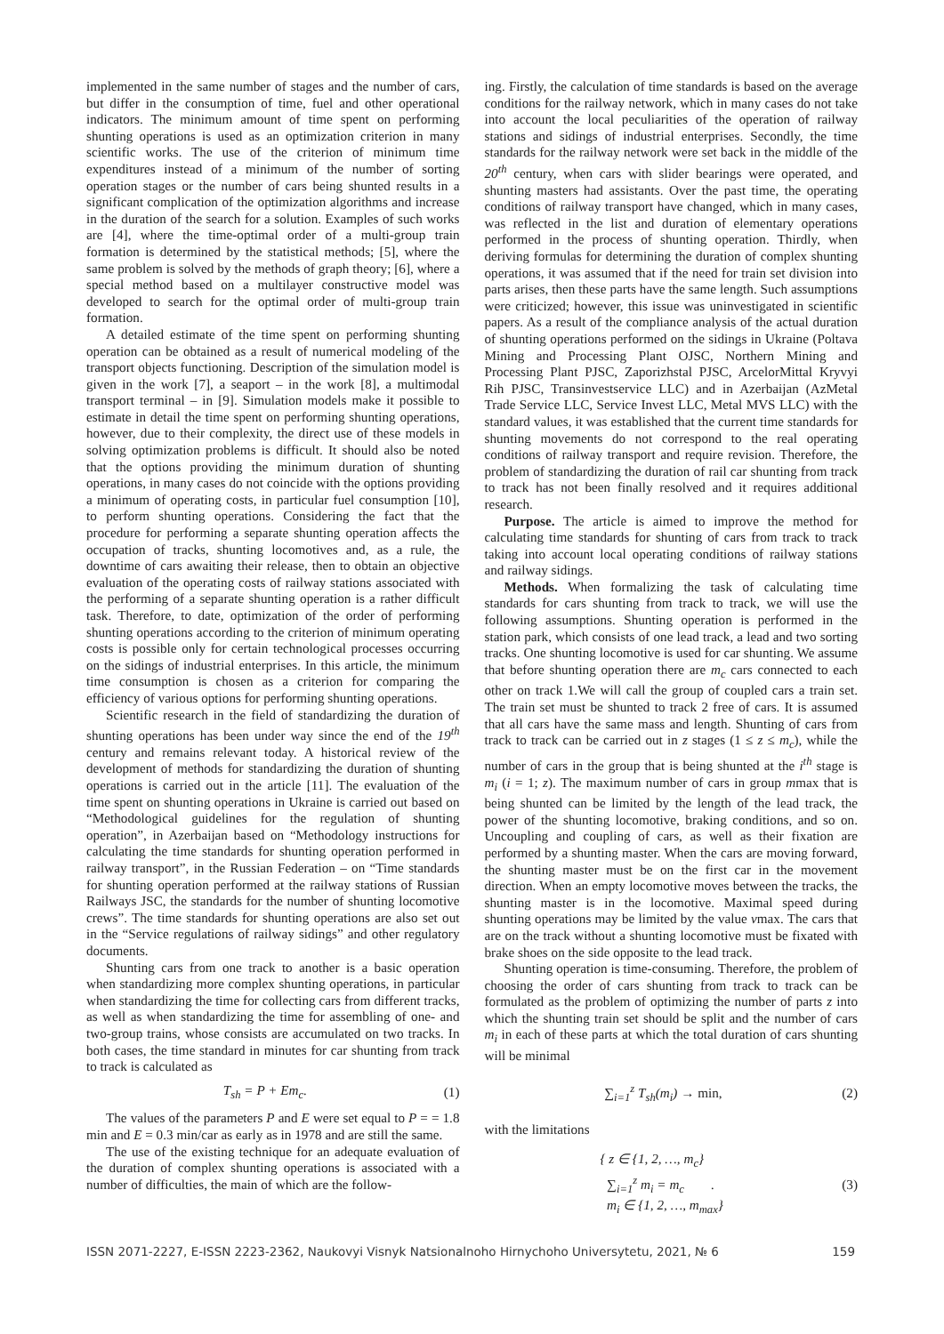implemented in the same number of stages and the number of cars, but differ in the consumption of time, fuel and other operational indicators. The minimum amount of time spent on performing shunting operations is used as an optimization criterion in many scientific works. The use of the criterion of minimum time expenditures instead of a minimum of the number of sorting operation stages or the number of cars being shunted results in a significant complication of the optimization algorithms and increase in the duration of the search for a solution. Examples of such works are [4], where the time-optimal order of a multi-group train formation is determined by the statistical methods; [5], where the same problem is solved by the methods of graph theory; [6], where a special method based on a multilayer constructive model was developed to search for the optimal order of multi-group train formation.
A detailed estimate of the time spent on performing shunting operation can be obtained as a result of numerical modeling of the transport objects functioning. Description of the simulation model is given in the work [7], a seaport – in the work [8], a multimodal transport terminal – in [9]. Simulation models make it possible to estimate in detail the time spent on performing shunting operations, however, due to their complexity, the direct use of these models in solving optimization problems is difficult. It should also be noted that the options providing the minimum duration of shunting operations, in many cases do not coincide with the options providing a minimum of operating costs, in particular fuel consumption [10], to perform shunting operations. Considering the fact that the procedure for performing a separate shunting operation affects the occupation of tracks, shunting locomotives and, as a rule, the downtime of cars awaiting their release, then to obtain an objective evaluation of the operating costs of railway stations associated with the performing of a separate shunting operation is a rather difficult task. Therefore, to date, optimization of the order of performing shunting operations according to the criterion of minimum operating costs is possible only for certain technological processes occurring on the sidings of industrial enterprises. In this article, the minimum time consumption is chosen as a criterion for comparing the efficiency of various options for performing shunting operations.
Scientific research in the field of standardizing the duration of shunting operations has been under way since the end of the 19<sup>th</sup> century and remains relevant today. A historical review of the development of methods for standardizing the duration of shunting operations is carried out in the article [11]. The evaluation of the time spent on shunting operations in Ukraine is carried out based on “Methodological guidelines for the regulation of shunting operation”, in Azerbaijan based on “Methodology instructions for calculating the time standards for shunting operation performed in railway transport”, in the Russian Federation – on “Time standards for shunting operation performed at the railway stations of Russian Railways JSC, the standards for the number of shunting locomotive crews”. The time standards for shunting operations are also set out in the “Service regulations of railway sidings” and other regulatory documents.
Shunting cars from one track to another is a basic operation when standardizing more complex shunting operations, in particular when standardizing the time for collecting cars from different tracks, as well as when standardizing the time for assembling of one- and two-group trains, whose consists are accumulated on two tracks. In both cases, the time standard in minutes for car shunting from track to track is calculated as
T<sub>sh</sub> = P + Em<sub>c</sub>. (1)
The values of the parameters P and E were set equal to P = = 1.8 min and E = 0.3 min/car as early as in 1978 and are still the same.
The use of the existing technique for an adequate evaluation of the duration of complex shunting operations is associated with a number of difficulties, the main of which are the follow-
ing. Firstly, the calculation of time standards is based on the average conditions for the railway network, which in many cases do not take into account the local peculiarities of the operation of railway stations and sidings of industrial enterprises. Secondly, the time standards for the railway network were set back in the middle of the 20<sup>th</sup> century, when cars with slider bearings were operated, and shunting masters had assistants. Over the past time, the operating conditions of railway transport have changed, which in many cases, was reflected in the list and duration of elementary operations performed in the process of shunting operation. Thirdly, when deriving formulas for determining the duration of complex shunting operations, it was assumed that if the need for train set division into parts arises, then these parts have the same length. Such assumptions were criticized; however, this issue was uninvestigated in scientific papers. As a result of the compliance analysis of the actual duration of shunting operations performed on the sidings in Ukraine (Poltava Mining and Processing Plant OJSC, Northern Mining and Processing Plant PJSC, Zaporizhstal PJSC, ArcelorMittal Kryvyi Rih PJSC, Transinvestservice LLC) and in Azerbaijan (AzMetal Trade Service LLC, Service Invest LLC, Metal MVS LLC) with the standard values, it was established that the current time standards for shunting movements do not correspond to the real operating conditions of railway transport and require revision. Therefore, the problem of standardizing the duration of rail car shunting from track to track has not been finally resolved and it requires additional research.
Purpose. The article is aimed to improve the method for calculating time standards for shunting of cars from track to track taking into account local operating conditions of railway stations and railway sidings.
Methods. When formalizing the task of calculating time standards for cars shunting from track to track, we will use the following assumptions. Shunting operation is performed in the station park, which consists of one lead track, a lead and two sorting tracks. One shunting locomotive is used for car shunting. We assume that before shunting operation there are m<sub>c</sub> cars connected to each other on track 1.We will call the group of coupled cars a train set. The train set must be shunted to track 2 free of cars. It is assumed that all cars have the same mass and length. Shunting of cars from track to track can be carried out in z stages (1 ≤ z ≤ m<sub>c</sub>), while the number of cars in the group that is being shunted at the i<sup>th</sup> stage is m<sub>i</sub> (i = 1; z). The maximum number of cars in group mmax that is being shunted can be limited by the length of the lead track, the power of the shunting locomotive, braking conditions, and so on. Uncoupling and coupling of cars, as well as their fixation are performed by a shunting master. When the cars are moving forward, the shunting master must be on the first car in the movement direction. When an empty locomotive moves between the tracks, the shunting master is in the locomotive. Maximal speed during shunting operations may be limited by the value vmax. The cars that are on the track without a shunting locomotive must be fixated with brake shoes on the side opposite to the lead track.
Shunting operation is time-consuming. Therefore, the problem of choosing the order of cars shunting from track to track can be formulated as the problem of optimizing the number of parts z into which the shunting train set should be split and the number of cars m<sub>i</sub> in each of these parts at which the total duration of cars shunting will be minimal
∑<sub>i=1</sub><sup>z</sup> T<sub>sh</sub>(m<sub>i</sub>) → min, (2)
with the limitations
{ z ∈ {1, 2, …, m<sub>c</sub>}
∑<sub>i=1</sub><sup>z</sup> m<sub>i</sub> = m<sub>c</sub> .
m<sub>i</sub> ∈ {1, 2, …, m<sub>max</sub>} (3)
ISSN 2071-2227, E-ISSN 2223-2362, Naukovyi Visnyk Natsionalnoho Hirnychoho Universytetu, 2021, № 6 159